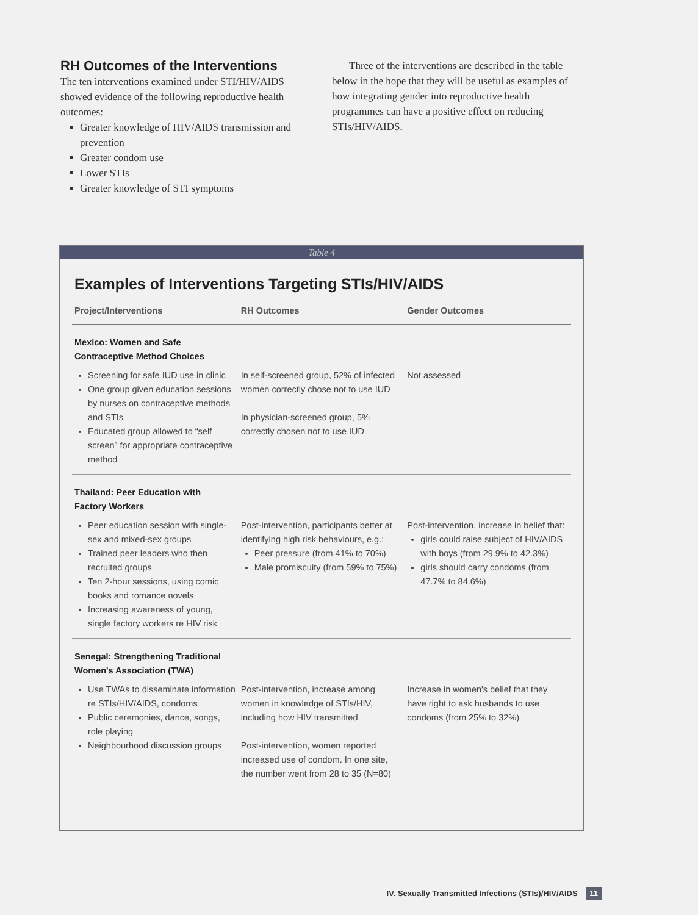RH Outcomes of the Interventions
The ten interventions examined under STI/HIV/AIDS showed evidence of the following reproductive health outcomes:
Greater knowledge of HIV/AIDS transmission and prevention
Greater condom use
Lower STIs
Greater knowledge of STI symptoms
Three of the interventions are described in the table below in the hope that they will be useful as examples of how integrating gender into reproductive health programmes can have a positive effect on reducing STIs/HIV/AIDS.
Table 4
Examples of Interventions Targeting STIs/HIV/AIDS
| Project/Interventions | RH Outcomes | Gender Outcomes |
| --- | --- | --- |
| Mexico: Women and Safe Contraceptive Method Choices | | |
| Screening for safe IUD use in clinic One group given education sessions by nurses on contraceptive methods and STIs Educated group allowed to “self screen” for appropriate contraceptive method | In self-screened group, 52% of infected women correctly chose not to use IUD In physician-screened group, 5% correctly chosen not to use IUD | Not assessed |
| Thailand: Peer Education with Factory Workers | | |
| Peer education session with single-sex and mixed-sex groups Trained peer leaders who then recruited groups Ten 2-hour sessions, using comic books and romance novels Increasing awareness of young, single factory workers re HIV risk | Post-intervention, participants better at identifying high risk behaviours, e.g.: Peer pressure (from 41% to 70%) Male promiscuity (from 59% to 75%) | Post-intervention, increase in belief that: girls could raise subject of HIV/AIDS with boys (from 29.9% to 42.3%) girls should carry condoms (from 47.7% to 84.6%) |
| Senegal: Strengthening Traditional Women's Association (TWA) | | |
| Use TWAs to disseminate information re STIs/HIV/AIDS, condoms Public ceremonies, dance, songs, role playing Neighbourhood discussion groups | Post-intervention, increase among women in knowledge of STIs/HIV, including how HIV transmitted Post-intervention, women reported increased use of condom. In one site, the number went from 28 to 35 (N=80) | Increase in women's belief that they have right to ask husbands to use condoms (from 25% to 32%) |
IV. Sexually Transmitted Infections (STIs)/HIV/AIDS 11